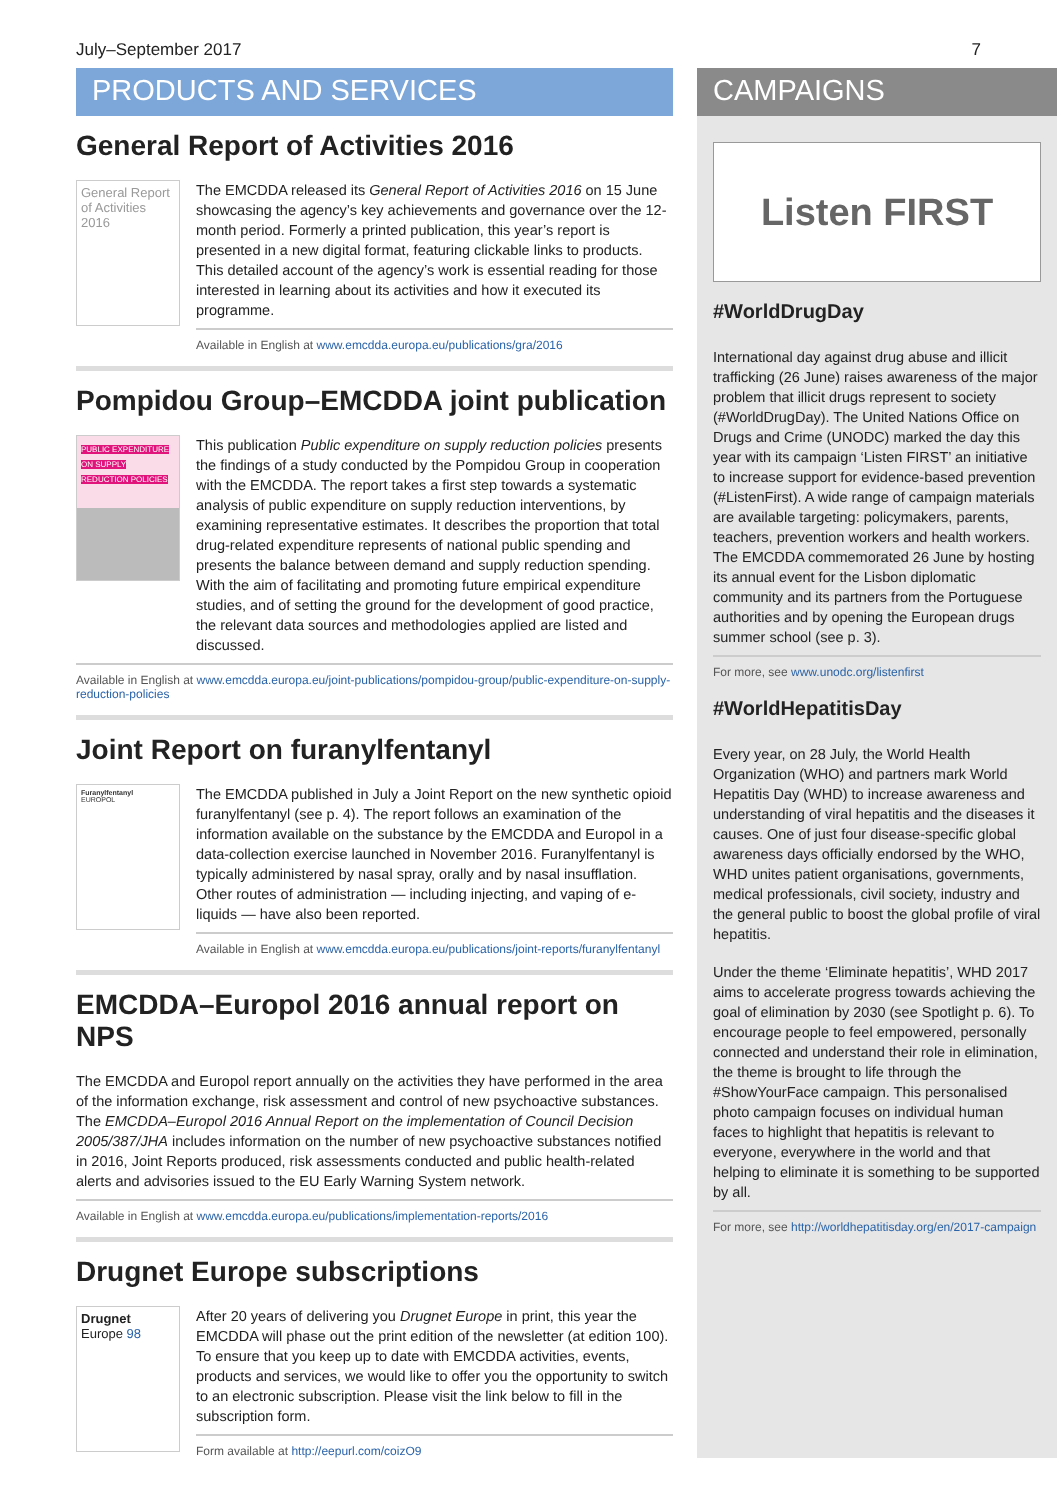July–September 2017 7
PRODUCTS AND SERVICES
General Report of Activities 2016
General Report of Activities 2016
The EMCDDA released its General Report of Activities 2016 on 15 June showcasing the agency’s key achievements and governance over the 12-month period. Formerly a printed publication, this year’s report is presented in a new digital format, featuring clickable links to products. This detailed account of the agency’s work is essential reading for those interested in learning about its activities and how it executed its programme.
Available in English at www.emcdda.europa.eu/publications/gra/2016
Pompidou Group–EMCDDA joint publication
PUBLIC EXPENDITURE ON SUPPLY REDUCTION POLICIES
This publication Public expenditure on supply reduction policies presents the findings of a study conducted by the Pompidou Group in cooperation with the EMCDDA. The report takes a first step towards a systematic analysis of public expenditure on supply reduction interventions, by examining representative estimates. It describes the proportion that total drug-related expenditure represents of national public spending and presents the balance between demand and supply reduction spending. With the aim of facilitating and promoting future empirical expenditure studies, and of setting the ground for the development of good practice, the relevant data sources and methodologies applied are listed and discussed.
Available in English at www.emcdda.europa.eu/joint-publications/pompidou-group/public-expenditure-on-supply-reduction-policies
Joint Report on furanylfentanyl
Furanylfentanyl
EUROPOL
The EMCDDA published in July a Joint Report on the new synthetic opioid furanylfentanyl (see p. 4). The report follows an examination of the information available on the substance by the EMCDDA and Europol in a data-collection exercise launched in November 2016. Furanylfentanyl is typically administered by nasal spray, orally and by nasal insufflation. Other routes of administration — including injecting, and vaping of e-liquids — have also been reported.
Available in English at www.emcdda.europa.eu/publications/joint-reports/furanylfentanyl
EMCDDA–Europol 2016 annual report on NPS
The EMCDDA and Europol report annually on the activities they have performed in the area of the information exchange, risk assessment and control of new psychoactive substances. The EMCDDA–Europol 2016 Annual Report on the implementation of Council Decision 2005/387/JHA includes information on the number of new psychoactive substances notified in 2016, Joint Reports produced, risk assessments conducted and public health-related alerts and advisories issued to the EU Early Warning System network.
Available in English at www.emcdda.europa.eu/publications/implementation-reports/2016
Drugnet Europe subscriptions
Drugnet Europe 98
After 20 years of delivering you Drugnet Europe in print, this year the EMCDDA will phase out the print edition of the newsletter (at edition 100). To ensure that you keep up to date with EMCDDA activities, events, products and services, we would like to offer you the opportunity to switch to an electronic subscription. Please visit the link below to fill in the subscription form.
Form available at http://eepurl.com/coizO9
CAMPAIGNS
Listen FIRST
#WorldDrugDay
International day against drug abuse and illicit trafficking (26 June) raises awareness of the major problem that illicit drugs represent to society (#WorldDrugDay). The United Nations Office on Drugs and Crime (UNODC) marked the day this year with its campaign ‘Listen FIRST’ an initiative to increase support for evidence-based prevention (#ListenFirst). A wide range of campaign materials are available targeting: policymakers, parents, teachers, prevention workers and health workers. The EMCDDA commemorated 26 June by hosting its annual event for the Lisbon diplomatic community and its partners from the Portuguese authorities and by opening the European drugs summer school (see p. 3).
For more, see www.unodc.org/listenfirst
#WorldHepatitisDay
Every year, on 28 July, the World Health Organization (WHO) and partners mark World Hepatitis Day (WHD) to increase awareness and understanding of viral hepatitis and the diseases it causes. One of just four disease-specific global awareness days officially endorsed by the WHO, WHD unites patient organisations, governments, medical professionals, civil society, industry and the general public to boost the global profile of viral hepatitis.
Under the theme ‘Eliminate hepatitis’, WHD 2017 aims to accelerate progress towards achieving the goal of elimination by 2030 (see Spotlight p. 6). To encourage people to feel empowered, personally connected and understand their role in elimination, the theme is brought to life through the #ShowYourFace campaign. This personalised photo campaign focuses on individual human faces to highlight that hepatitis is relevant to everyone, everywhere in the world and that helping to eliminate it is something to be supported by all.
For more, see http://worldhepatitisday.org/en/2017-campaign